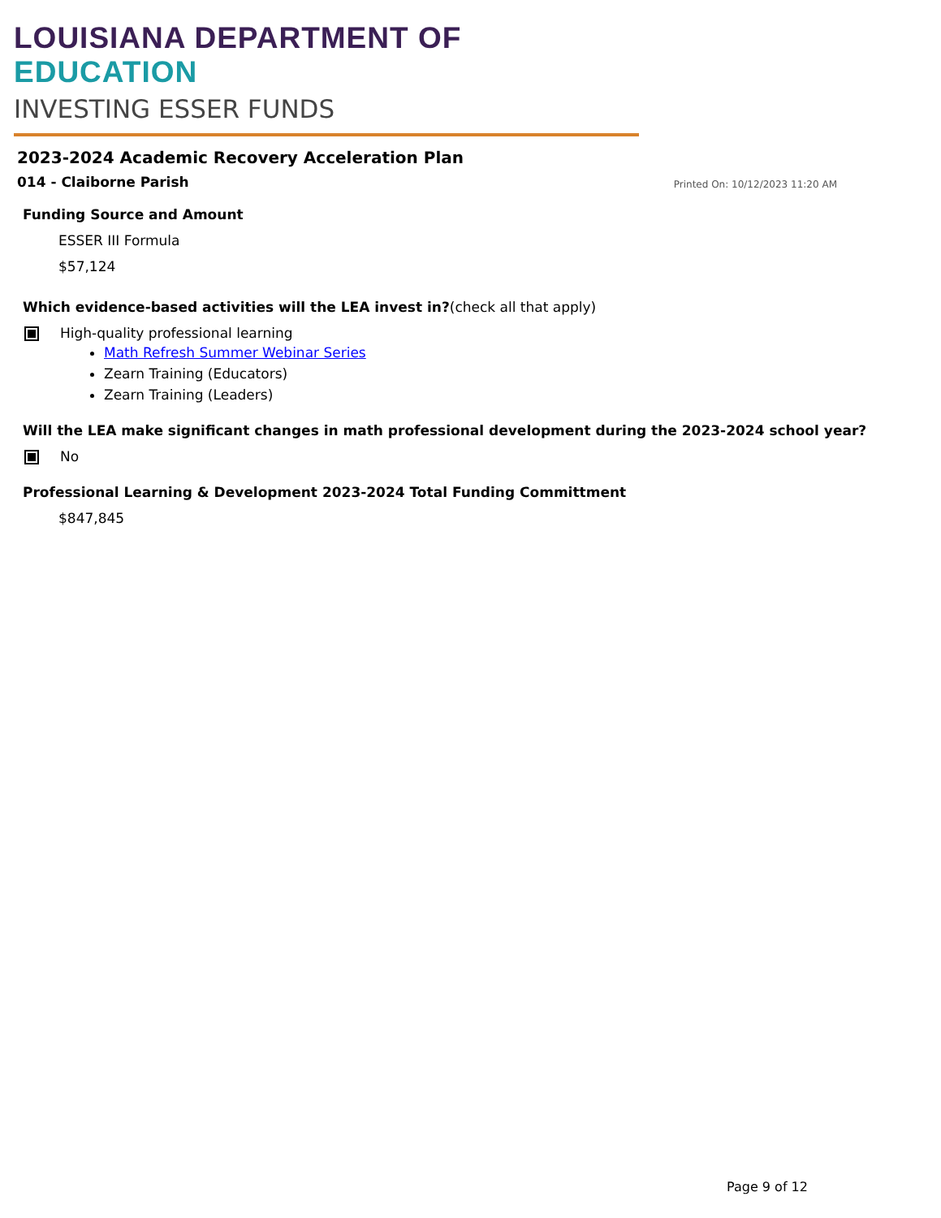LOUISIANA DEPARTMENT OF EDUCATION
INVESTING ESSER FUNDS
2023-2024 Academic Recovery Acceleration Plan
014 - Claiborne Parish Printed On: 10/12/2023 11:20 AM
Funding Source and Amount
ESSER III Formula
$57,124
Which evidence-based activities will the LEA invest in?(check all that apply)
High-quality professional learning
Math Refresh Summer Webinar Series
Zearn Training (Educators)
Zearn Training (Leaders)
Will the LEA make significant changes in math professional development during the 2023-2024 school year?
No
Professional Learning & Development 2023-2024 Total Funding Committment
$847,845
Page 9 of 12